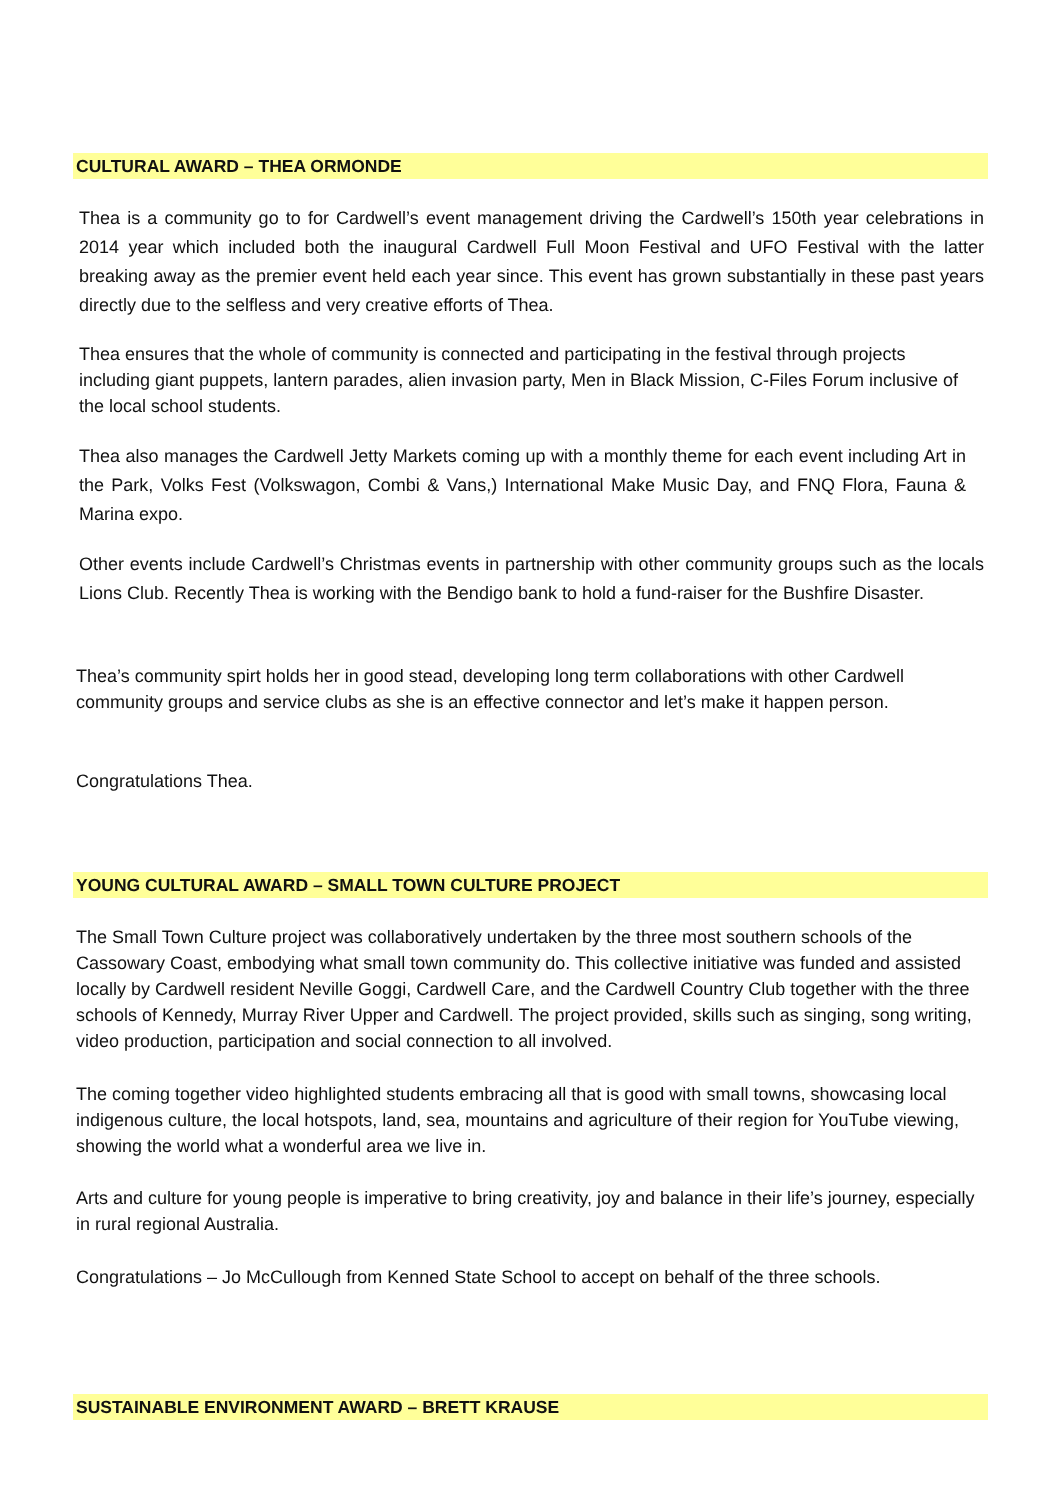CULTURAL AWARD – THEA ORMONDE
Thea is a community go to for Cardwell’s event management driving the Cardwell’s 150th year celebrations in 2014 year which included both the inaugural Cardwell Full Moon Festival and UFO Festival with the latter breaking away as the premier event held each year since. This event has grown substantially in these past years directly due to the selfless and very creative efforts of Thea.
Thea ensures that the whole of community is connected and participating in the festival through projects including giant puppets, lantern parades, alien invasion party, Men in Black Mission, C-Files Forum inclusive of the local school students.
Thea also manages the Cardwell Jetty Markets coming up with a monthly theme for each event including Art in the Park, Volks Fest (Volkswagon, Combi & Vans,) International Make Music Day, and FNQ Flora, Fauna & Marina expo.
Other events include Cardwell’s Christmas events in partnership with other community groups such as the locals Lions Club. Recently Thea is working with the Bendigo bank to hold a fund-raiser for the Bushfire Disaster.
Thea’s community spirt holds her in good stead, developing long term collaborations with other Cardwell community groups and service clubs as she is an effective connector and let’s make it happen person.
Congratulations Thea.
YOUNG CULTURAL AWARD – SMALL TOWN CULTURE PROJECT
The Small Town Culture project was collaboratively undertaken by the three most southern schools of the Cassowary Coast, embodying what small town community do. This collective initiative was funded and assisted locally by Cardwell resident Neville Goggi, Cardwell Care, and the Cardwell Country Club together with the three schools of Kennedy, Murray River Upper and Cardwell. The project provided, skills such as singing, song writing, video production, participation and social connection to all involved.
The coming together video highlighted students embracing all that is good with small towns, showcasing local indigenous culture, the local hotspots, land, sea, mountains and agriculture of their region for YouTube viewing, showing the world what a wonderful area we live in.
Arts and culture for young people is imperative to bring creativity, joy and balance in their life’s journey, especially in rural regional Australia.
Congratulations – Jo McCullough from Kenned State School to accept on behalf of the three schools.
SUSTAINABLE ENVIRONMENT AWARD – BRETT KRAUSE